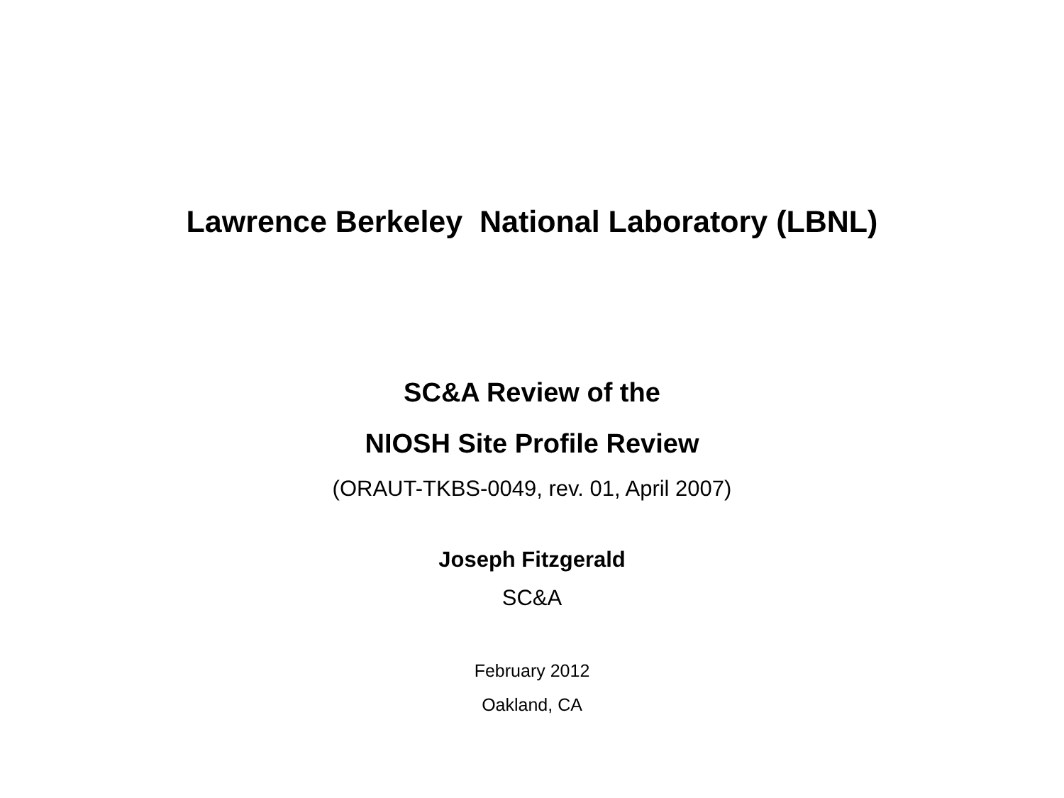Lawrence Berkeley National Laboratory (LBNL)
SC&A Review of the
NIOSH Site Profile Review
(ORAUT-TKBS-0049, rev. 01, April 2007)
Joseph Fitzgerald
SC&A
February 2012
Oakland, CA